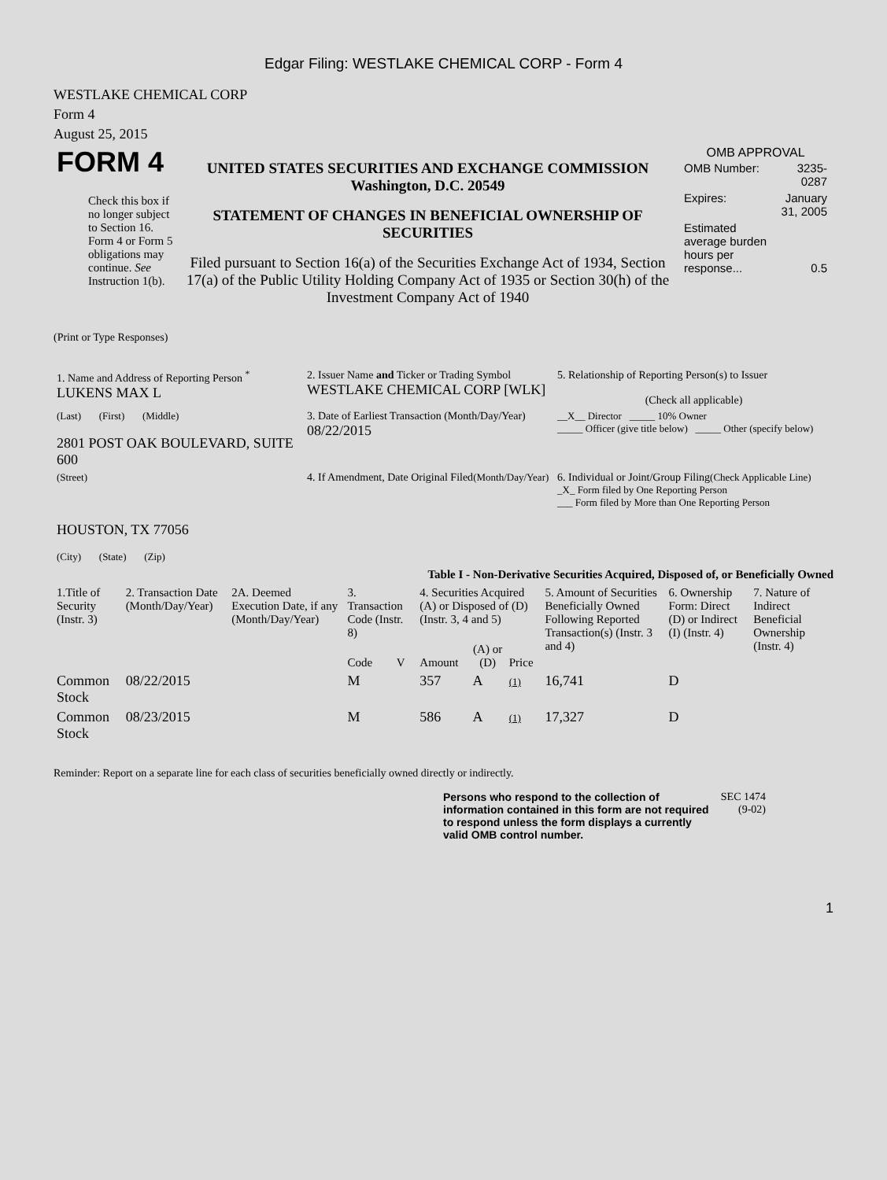Edgar Filing: WESTLAKE CHEMICAL CORP - Form 4
WESTLAKE CHEMICAL CORP
Form 4
August 25, 2015
| FORM 4 Check this box if no longer subject to Section 16. Form 4 or Form 5 obligations may continue. See Instruction 1(b). | UNITED STATES SECURITIES AND EXCHANGE COMMISSION Washington, D.C. 20549 STATEMENT OF CHANGES IN BENEFICIAL OWNERSHIP OF SECURITIES Filed pursuant to Section 16(a) of the Securities Exchange Act of 1934, Section 17(a) of the Public Utility Holding Company Act of 1935 or Section 30(h) of the Investment Company Act of 1940 | OMB APPROVAL / OMB Number: / 3235-0287 / / Expires: / January 31, 2005 / / Estimated average burden hours per response... / 0.5 / |
(Print or Type Responses)
| 1. Name and Address of Reporting Person <sup>*</sup> LUKENS MAX L | 2. Issuer Name and Ticker or Trading Symbol WESTLAKE CHEMICAL CORP [WLK] | 5. Relationship of Reporting Person(s) to Issuer (Check all applicable) |
| (Last) (First) (Middle) 2801 POST OAK BOULEVARD, SUITE 600 | 3. Date of Earliest Transaction (Month/Day/Year) 08/22/2015 | __X__ Director _____ 10% Owner _____ Officer (give title below) _____ Other (specify below) |
| (Street) HOUSTON, TX 77056 (City) (State) (Zip) | 4. If Amendment, Date Original Filed (Month/Day/Year) | 6. Individual or Joint/Group Filing (Check Applicable Line) _X_ Form filed by One Reporting Person ___ Form filed by More than One Reporting Person |
Table I - Non-Derivative Securities Acquired, Disposed of, or Beneficially Owned
| 1.Title of Security (Instr. 3) | 2. Transaction Date (Month/Day/Year) | 2A. Deemed Execution Date, if any (Month/Day/Year) | 3. Transaction Code (Instr. 8) | | 4. Securities Acquired (A) or Disposed of (D) (Instr. 3, 4 and 5) | | | 5. Amount of Securities Beneficially Owned Following Reported Transaction(s) (Instr. 3 and 4) | 6. Ownership Form: Direct (D) or Indirect (I) (Instr. 4) | 7. Nature of Indirect Beneficial Ownership (Instr. 4) |
| --- | --- | --- | --- | --- | --- | --- | --- | --- | --- | --- |
| | | | Code | V | Amount | (A) or (D) | Price | | | |
| Common Stock | 08/22/2015 | | M | | 357 | A | (1) | 16,741 | D | |
| Common Stock | 08/23/2015 | | M | | 586 | A | (1) | 17,327 | D | |
Reminder: Report on a separate line for each class of securities beneficially owned directly or indirectly.
Persons who respond to the collection of information contained in this form are not required to respond unless the form displays a currently valid OMB control number.
SEC 1474 (9-02)
1